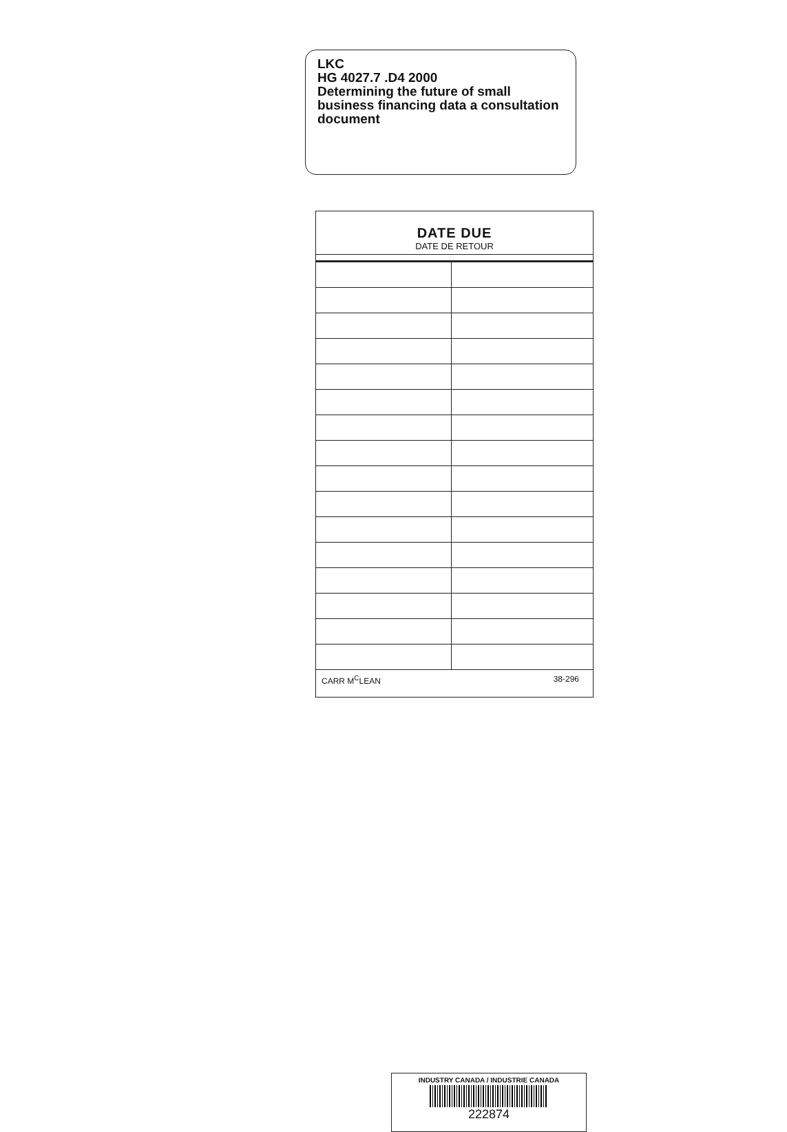LKC
HG 4027.7 .D4 2000
Determining the future of small business financing data a consultation document
DATE DUE
DATE DE RETOUR
CARR M<sup>C</sup>LEAN 38-296
INDUSTRY CANADA / INDUSTRIE CANADA
222874